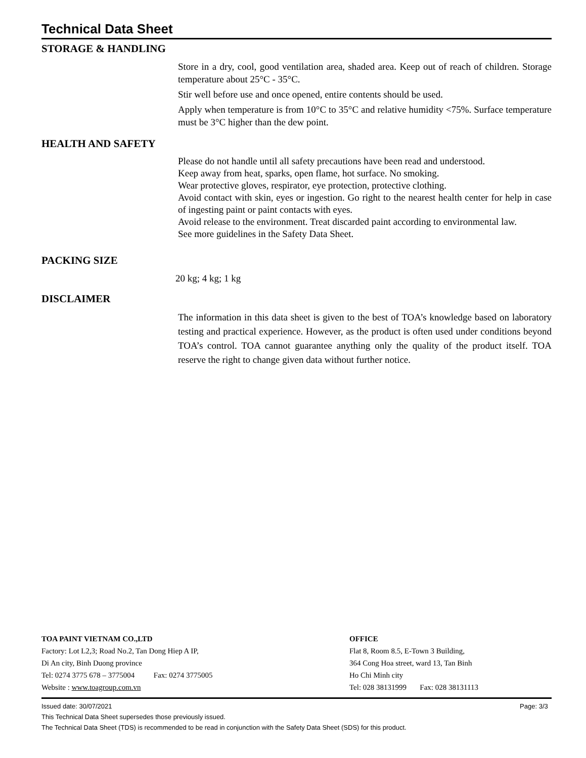Technical Data Sheet
STORAGE & HANDLING
Store in a dry, cool, good ventilation area, shaded area. Keep out of reach of children. Storage temperature about 25°C - 35°C.
Stir well before use and once opened, entire contents should be used.
Apply when temperature is from 10°C to 35°C and relative humidity <75%. Surface temperature must be 3°C higher than the dew point.
HEALTH AND SAFETY
Please do not handle until all safety precautions have been read and understood.
Keep away from heat, sparks, open flame, hot surface. No smoking.
Wear protective gloves, respirator, eye protection, protective clothing.
Avoid contact with skin, eyes or ingestion. Go right to the nearest health center for help in case of ingesting paint or paint contacts with eyes.
Avoid release to the environment. Treat discarded paint according to environmental law.
See more guidelines in the Safety Data Sheet.
PACKING SIZE
20 kg; 4 kg; 1 kg
DISCLAIMER
The information in this data sheet is given to the best of TOA’s knowledge based on laboratory testing and practical experience. However, as the product is often used under conditions beyond TOA’s control. TOA cannot guarantee anything only the quality of the product itself. TOA reserve the right to change given data without further notice.
TOA PAINT VIETNAM CO.,LTD
Factory: Lot L2,3; Road No.2, Tan Dong Hiep A IP,
Di An city, Binh Duong province
Tel: 0274 3775 678 – 3775004 Fax: 0274 3775005
Website : www.toagroup.com.vn
OFFICE
Flat 8, Room 8.5, E-Town 3 Building,
364 Cong Hoa street, ward 13, Tan Binh
Ho Chi Minh city
Tel: 028 38131999 Fax: 028 38131113
Issued date: 30/07/2021 Page: 3/3
This Technical Data Sheet supersedes those previously issued.
The Technical Data Sheet (TDS) is recommended to be read in conjunction with the Safety Data Sheet (SDS) for this product.